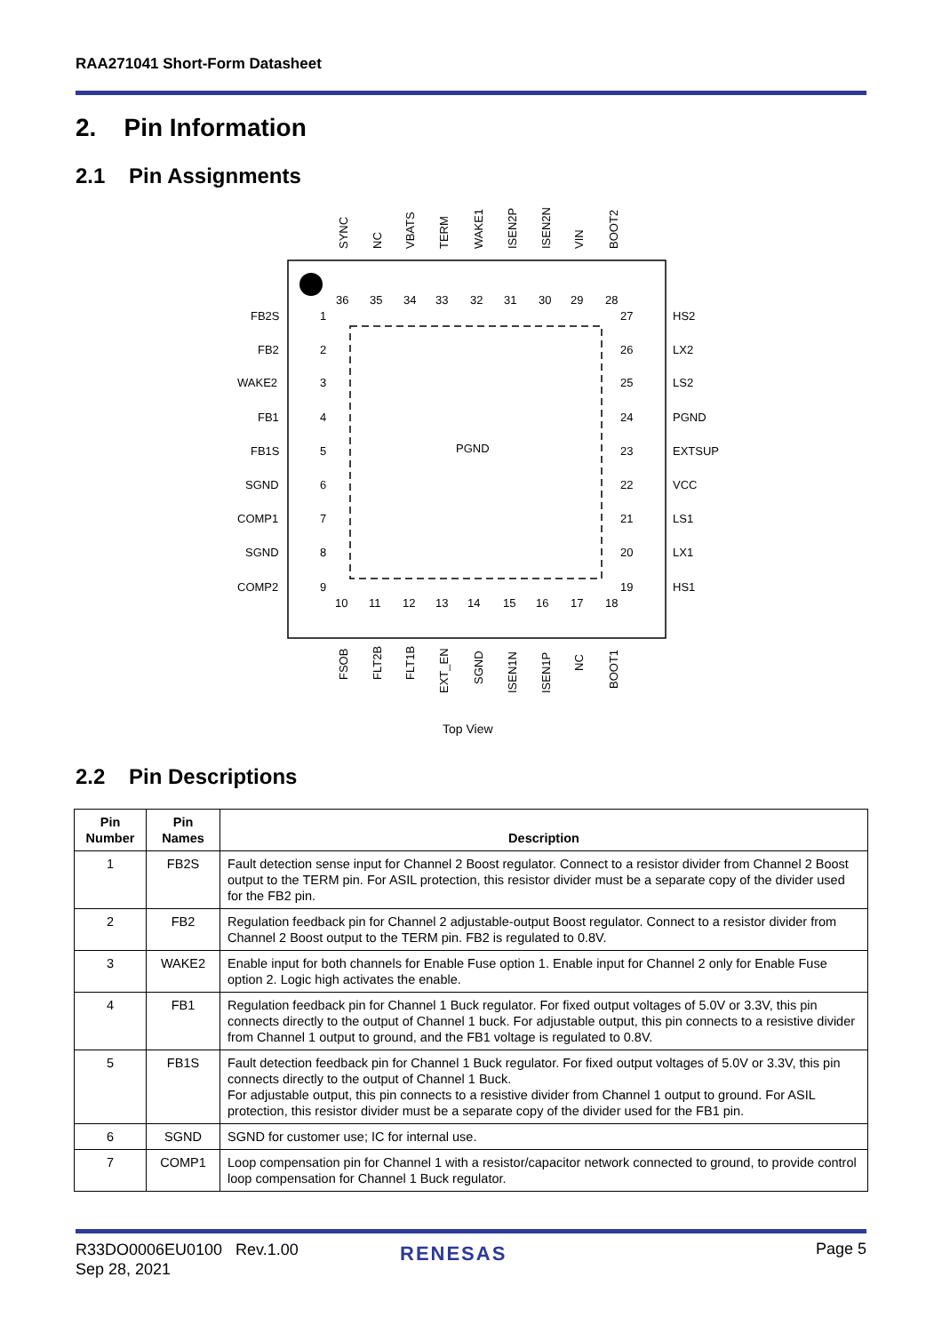RAA271041 Short-Form Datasheet
2. Pin Information
2.1 Pin Assignments
PGND
SYNC
NC
VBATS
TERM
WAKE1
ISEN2P
ISEN2N
VIN
BOOT2
FSOB
FLT2B
FLT1B
EXT_EN
SGND
ISEN1N
ISEN1P
NC
BOOT1
36
35
34
33
32
31
30
29
28
10
11
12
13
14
15
16
17
18
FB2S
1
FB2
2
WAKE2
3
FB1
4
FB1S
5
SGND
6
COMP1
7
SGND
8
COMP2
9
27
HS2
26
LX2
25
LS2
24
PGND
23
EXTSUP
22
VCC
21
LS1
20
LX1
19
HS1
Top View
2.2 Pin Descriptions
| Pin Number | Pin Names | Description |
| --- | --- | --- |
| 1 | FB2S | Fault detection sense input for Channel 2 Boost regulator. Connect to a resistor divider from Channel 2 Boost output to the TERM pin. For ASIL protection, this resistor divider must be a separate copy of the divider used for the FB2 pin. |
| 2 | FB2 | Regulation feedback pin for Channel 2 adjustable-output Boost regulator. Connect to a resistor divider from Channel 2 Boost output to the TERM pin. FB2 is regulated to 0.8V. |
| 3 | WAKE2 | Enable input for both channels for Enable Fuse option 1. Enable input for Channel 2 only for Enable Fuse option 2. Logic high activates the enable. |
| 4 | FB1 | Regulation feedback pin for Channel 1 Buck regulator. For fixed output voltages of 5.0V or 3.3V, this pin connects directly to the output of Channel 1 buck. For adjustable output, this pin connects to a resistive divider from Channel 1 output to ground, and the FB1 voltage is regulated to 0.8V. |
| 5 | FB1S | Fault detection feedback pin for Channel 1 Buck regulator. For fixed output voltages of 5.0V or 3.3V, this pin connects directly to the output of Channel 1 Buck. For adjustable output, this pin connects to a resistive divider from Channel 1 output to ground. For ASIL protection, this resistor divider must be a separate copy of the divider used for the FB1 pin. |
| 6 | SGND | SGND for customer use; IC for internal use. |
| 7 | COMP1 | Loop compensation pin for Channel 1 with a resistor/capacitor network connected to ground, to provide control loop compensation for Channel 1 Buck regulator. |
R33DO0006EU0100 Rev.1.00
Sep 28, 2021
RENESAS Page 5